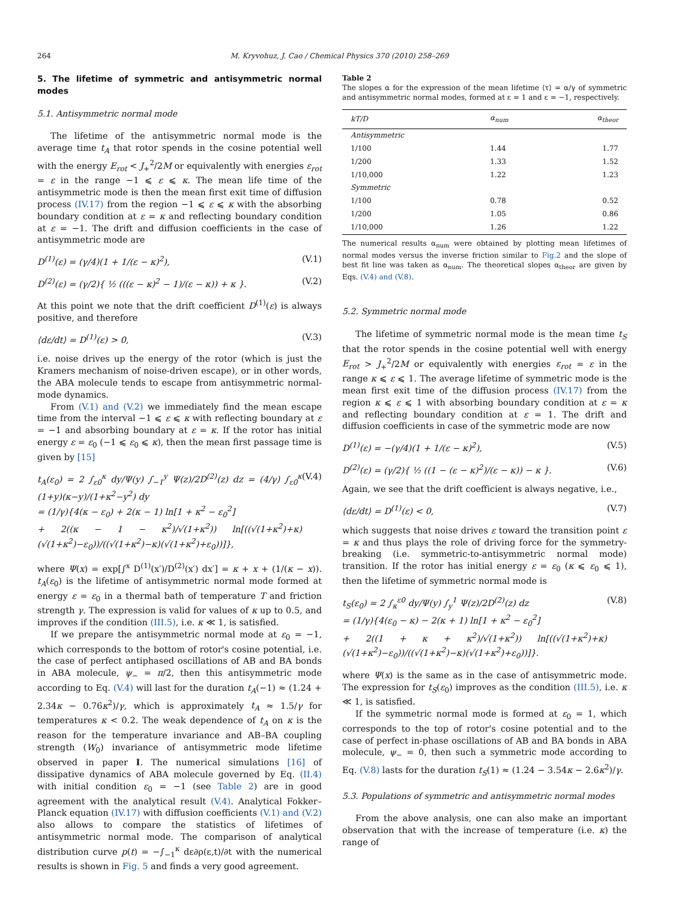264 M. Kryvohuz, J. Cao / Chemical Physics 370 (2010) 258–269
5. The lifetime of symmetric and antisymmetric normal modes
5.1. Antisymmetric normal mode
The lifetime of the antisymmetric normal mode is the average time t<sub>A</sub> that rotor spends in the cosine potential well with the energy E<sub>rot</sub> < J<sub>+</sub><sup>2</sup>/2M or equivalently with energies ε<sub>rot</sub> = ε in the range −1 ⩽ ε ⩽ κ. The mean life time of the antisymmetric mode is then the mean first exit time of diffusion process (IV.17) from the region −1 ⩽ ε ⩽ κ with the absorbing boundary condition at ε = κ and reflecting boundary condition at ε = −1. The drift and diffusion coefficients in the case of antisymmetric mode are
D<sup>(1)</sup>(ε) = (γ/4)(1 + 1/(ε − κ)<sup>2</sup>), (V.1)
D<sup>(2)</sup>(ε) = (γ/2){ ½ (((ε − κ)<sup>2</sup> − 1)/(ε − κ)) + κ }. (V.2)
At this point we note that the drift coefficient D<sup>(1)</sup>(ε) is always positive, and therefore
⟨dε/dt⟩ = D<sup>(1)</sup>(ε) > 0, (V.3)
i.e. noise drives up the energy of the rotor (which is just the Kramers mechanism of noise-driven escape), or in other words, the ABA molecule tends to escape from antisymmetric normal-mode dynamics.
From (V.1) and (V.2) we immediately find the mean escape time from the interval −1 ⩽ ε ⩽ κ with reflecting boundary at ε = −1 and absorbing boundary at ε = κ. If the rotor has initial energy ε = ε<sub>0</sub> (−1 ⩽ ε<sub>0</sub> ⩽ κ), then the mean first passage time is given by [15]
t<sub>A</sub>(ε<sub>0</sub>) = 2 ∫<sub>ε0</sub><sup>κ</sup> dy/Ψ(y) ∫<sub>−1</sub><sup>y</sup> Ψ(z)/2D<sup>(2)</sup>(z) dz = (4/γ) ∫<sub>ε0</sub><sup>κ</sup> (1+y)(κ−y)/(1+κ<sup>2</sup>−y<sup>2</sup>) dy
= (1/γ){4(κ − ε<sub>0</sub>) + 2(κ − 1) ln[1 + κ<sup>2</sup> − ε<sub>0</sub><sup>2</sup>]
+ 2((κ − 1 − κ<sup>2</sup>)/√(1+κ<sup>2</sup>)) ln[((√(1+κ<sup>2</sup>)+κ)(√(1+κ<sup>2</sup>)−ε<sub>0</sub>))/((√(1+κ<sup>2</sup>)−κ)(√(1+κ<sup>2</sup>)+ε<sub>0</sub>))]}, (V.4)
where Ψ(x) = exp[∫<sup>x</sup> D<sup>(1)</sup>(x′)/D<sup>(2)</sup>(x′) dx′] = κ + x + (1/(κ − x)). t<sub>A</sub>(ε<sub>0</sub>) is the lifetime of antisymmetric normal mode formed at energy ε = ε<sub>0</sub> in a thermal bath of temperature T and friction strength γ. The expression is valid for values of κ up to 0.5, and improves if the condition (III.5), i.e. κ ≪ 1, is satisfied.
If we prepare the antisymmetric normal mode at ε<sub>0</sub> = −1, which corresponds to the bottom of rotor's cosine potential, i.e. the case of perfect antiphased oscillations of AB and BA bonds in ABA molecule, ψ<sub>−</sub> = π/2, then this antisymmetric mode according to Eq. (V.4) will last for the duration t<sub>A</sub>(−1) ≈ (1.24 + 2.34κ − 0.76κ<sup>2</sup>)/γ, which is approximately t<sub>A</sub> ≈ 1.5/γ for temperatures κ < 0.2. The weak dependence of t<sub>A</sub> on κ is the reason for the temperature invariance and AB–BA coupling strength (W<sub>0</sub>) invariance of antisymmetric mode lifetime observed in paper I. The numerical simulations [16] of dissipative dynamics of ABA molecule governed by Eq. (II.4) with initial condition ε<sub>0</sub> = −1 (see Table 2) are in good agreement with the analytical result (V.4). Analytical Fokker–Planck equation (IV.17) with diffusion coefficients (V.1) and (V.2) also allows to compare the statistics of lifetimes of antisymmetric normal mode. The comparison of analytical distribution curve p(t) = −∫<sub>−1</sub><sup>κ</sup> dε∂ρ(ε,t)/∂t with the numerical results is shown in Fig. 5 and finds a very good agreement.
Table 2
The slopes α for the expression of the mean lifetime ⟨τ⟩ = α/γ of symmetric and antisymmetric normal modes, formed at ε = 1 and ε = −1, respectively.
| kT/D | α<sub>num</sub> | α<sub>theor</sub> |
| --- | --- | --- |
| Antisymmetric | | |
| 1/100 | 1.44 | 1.77 |
| 1/200 | 1.33 | 1.52 |
| 1/10,000 | 1.22 | 1.23 |
| Symmetric | | |
| 1/100 | 0.78 | 0.52 |
| 1/200 | 1.05 | 0.86 |
| 1/10,000 | 1.26 | 1.22 |
The numerical results α<sub>num</sub> were obtained by plotting mean lifetimes of normal modes versus the inverse friction similar to Fig.2 and the slope of best fit line was taken as α<sub>num</sub>. The theoretical slopes α<sub>theor</sub> are given by Eqs. (V.4) and (V.8).
5.2. Symmetric normal mode
The lifetime of symmetric normal mode is the mean time t<sub>S</sub> that the rotor spends in the cosine potential well with energy E<sub>rot</sub> > J<sub>+</sub><sup>2</sup>/2M or equivalently with energies ε<sub>rot</sub> = ε in the range κ ⩽ ε ⩽ 1. The average lifetime of symmetric mode is the mean first exit time of the diffusion process (IV.17) from the region κ ⩽ ε ⩽ 1 with absorbing boundary condition at ε = κ and reflecting boundary condition at ε = 1. The drift and diffusion coefficients in case of the symmetric mode are now
D<sup>(1)</sup>(ε) = −(γ/4)(1 + 1/(ε − κ)<sup>2</sup>), (V.5)
D<sup>(2)</sup>(ε) = (γ/2){ ½ ((1 − (ε − κ)<sup>2</sup>)/(ε − κ)) − κ }. (V.6)
Again, we see that the drift coefficient is always negative, i.e.,
⟨dε/dt⟩ = D<sup>(1)</sup>(ε) < 0, (V.7)
which suggests that noise drives ε toward the transition point ε = κ and thus plays the role of driving force for the symmetry-breaking (i.e. symmetric-to-antisymmetric normal mode) transition. If the rotor has initial energy ε = ε<sub>0</sub> (κ ⩽ ε<sub>0</sub> ⩽ 1), then the lifetime of symmetric normal mode is
t<sub>S</sub>(ε<sub>0</sub>) = 2 ∫<sub>κ</sub><sup>ε0</sup> dy/Ψ(y) ∫<sub>y</sub><sup>1</sup> Ψ(z)/2D<sup>(2)</sup>(z) dz
= (1/γ){4(ε<sub>0</sub> − κ) − 2(κ + 1) ln[1 + κ<sup>2</sup> − ε<sub>0</sub><sup>2</sup>]
+ 2((1 + κ + κ<sup>2</sup>)/√(1+κ<sup>2</sup>)) ln[((√(1+κ<sup>2</sup>)+κ)(√(1+κ<sup>2</sup>)−ε<sub>0</sub>))/((√(1+κ<sup>2</sup>)−κ)(√(1+κ<sup>2</sup>)+ε<sub>0</sub>))]}. (V.8)
where Ψ(x) is the same as in the case of antisymmetric mode. The expression for t<sub>S</sub>(ε<sub>0</sub>) improves as the condition (III.5), i.e. κ ≪ 1, is satisfied.
If the symmetric normal mode is formed at ε<sub>0</sub> = 1, which corresponds to the top of rotor's cosine potential and to the case of perfect in-phase oscillations of AB and BA bonds in ABA molecule, ψ<sub>−</sub> = 0, then such a symmetric mode according to Eq. (V.8) lasts for the duration t<sub>S</sub>(1) ≈ (1.24 − 3.54κ − 2.6κ<sup>2</sup>)/γ.
5.3. Populations of symmetric and antisymmetric normal modes
From the above analysis, one can also make an important observation that with the increase of temperature (i.e. κ) the range of